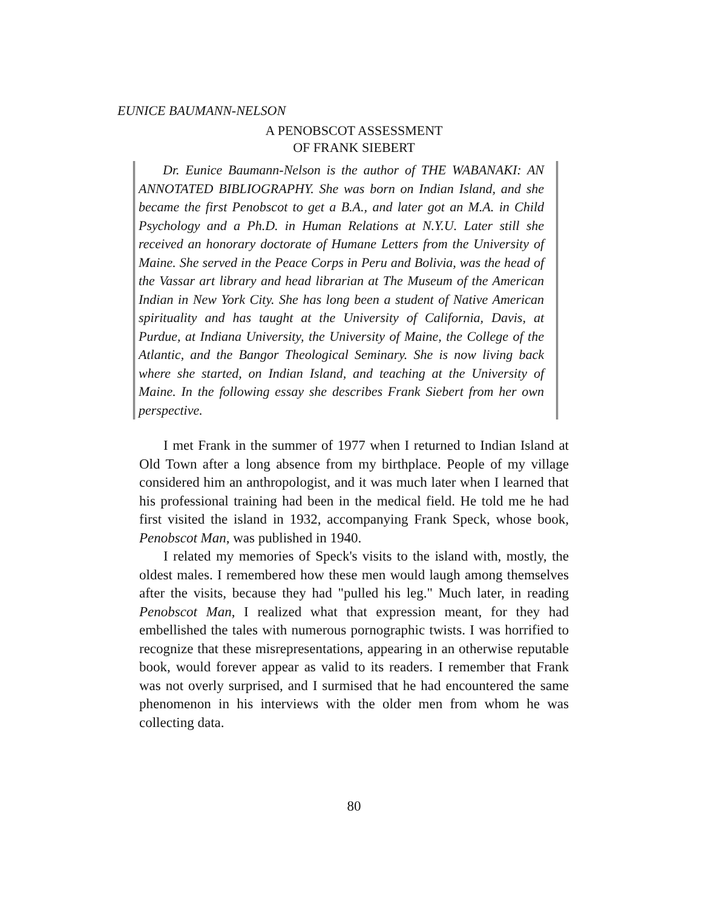EUNICE BAUMANN-NELSON
A PENOBSCOT ASSESSMENT
OF FRANK SIEBERT
Dr. Eunice Baumann-Nelson is the author of THE WABANAKI: AN ANNOTATED BIBLIOGRAPHY. She was born on Indian Island, and she became the first Penobscot to get a B.A., and later got an M.A. in Child Psychology and a Ph.D. in Human Relations at N.Y.U. Later still she received an honorary doctorate of Humane Letters from the University of Maine. She served in the Peace Corps in Peru and Bolivia, was the head of the Vassar art library and head librarian at The Museum of the American Indian in New York City. She has long been a student of Native American spirituality and has taught at the University of California, Davis, at Purdue, at Indiana University, the University of Maine, the College of the Atlantic, and the Bangor Theological Seminary. She is now living back where she started, on Indian Island, and teaching at the University of Maine. In the following essay she describes Frank Siebert from her own perspective.
I met Frank in the summer of 1977 when I returned to Indian Island at Old Town after a long absence from my birthplace. People of my village considered him an anthropologist, and it was much later when I learned that his professional training had been in the medical field. He told me he had first visited the island in 1932, accompanying Frank Speck, whose book, Penobscot Man, was published in 1940.
I related my memories of Speck's visits to the island with, mostly, the oldest males. I remembered how these men would laugh among themselves after the visits, because they had "pulled his leg." Much later, in reading Penobscot Man, I realized what that expression meant, for they had embellished the tales with numerous pornographic twists. I was horrified to recognize that these misrepresentations, appearing in an otherwise reputable book, would forever appear as valid to its readers. I remember that Frank was not overly surprised, and I surmised that he had encountered the same phenomenon in his interviews with the older men from whom he was collecting data.
80